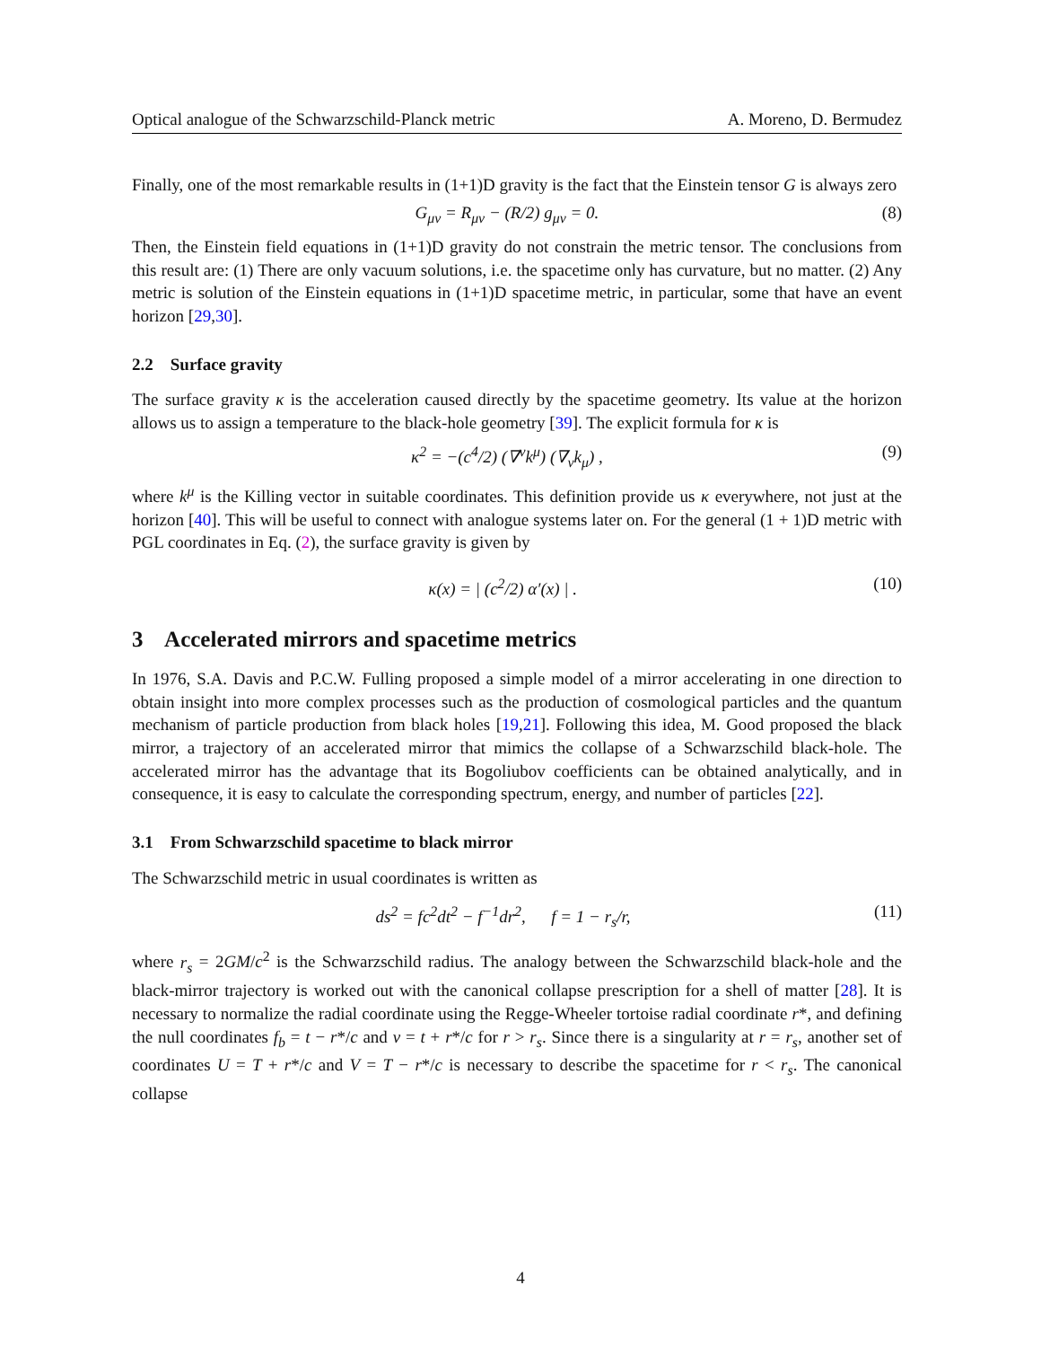Optical analogue of the Schwarzschild-Planck metric A. Moreno, D. Bermudez
Finally, one of the most remarkable results in (1+1)D gravity is the fact that the Einstein tensor G is always zero
G<sub>μν</sub> = R<sub>μν</sub> − (R/2) g<sub>μν</sub> = 0. (8)
Then, the Einstein field equations in (1+1)D gravity do not constrain the metric tensor. The conclusions from this result are: (1) There are only vacuum solutions, i.e. the spacetime only has curvature, but no matter. (2) Any metric is solution of the Einstein equations in (1+1)D spacetime metric, in particular, some that have an event horizon [29,30].
2.2 Surface gravity
The surface gravity κ is the acceleration caused directly by the spacetime geometry. Its value at the horizon allows us to assign a temperature to the black-hole geometry [39]. The explicit formula for κ is
κ<sup>2</sup> = −(c<sup>4</sup>/2) (∇<sup>ν</sup>k<sup>μ</sup>) (∇<sub>ν</sub>k<sub>μ</sub>) , (9)
where k<sup>μ</sup> is the Killing vector in suitable coordinates. This definition provide us κ everywhere, not just at the horizon [40]. This will be useful to connect with analogue systems later on. For the general (1 + 1)D metric with PGL coordinates in Eq. (2), the surface gravity is given by
κ(x) = | (c<sup>2</sup>/2) α′(x) | . (10)
3 Accelerated mirrors and spacetime metrics
In 1976, S.A. Davis and P.C.W. Fulling proposed a simple model of a mirror accelerating in one direction to obtain insight into more complex processes such as the production of cosmological particles and the quantum mechanism of particle production from black holes [19,21]. Following this idea, M. Good proposed the black mirror, a trajectory of an accelerated mirror that mimics the collapse of a Schwarzschild black-hole. The accelerated mirror has the advantage that its Bogoliubov coefficients can be obtained analytically, and in consequence, it is easy to calculate the corresponding spectrum, energy, and number of particles [22].
3.1 From Schwarzschild spacetime to black mirror
The Schwarzschild metric in usual coordinates is written as
ds<sup>2</sup> = fc<sup>2</sup>dt<sup>2</sup> − f<sup>−1</sup>dr<sup>2</sup>, f = 1 − r<sub>s</sub>/r, (11)
where r<sub>s</sub> = 2GM/c<sup>2</sup> is the Schwarzschild radius. The analogy between the Schwarzschild black-hole and the black-mirror trajectory is worked out with the canonical collapse prescription for a shell of matter [28]. It is necessary to normalize the radial coordinate using the Regge-Wheeler tortoise radial coordinate r*, and defining the null coordinates f<sub>b</sub> = t − r*/c and v = t + r*/c for r > r<sub>s</sub>. Since there is a singularity at r = r<sub>s</sub>, another set of coordinates U = T + r*/c and V = T − r*/c is necessary to describe the spacetime for r < r<sub>s</sub>. The canonical collapse
4